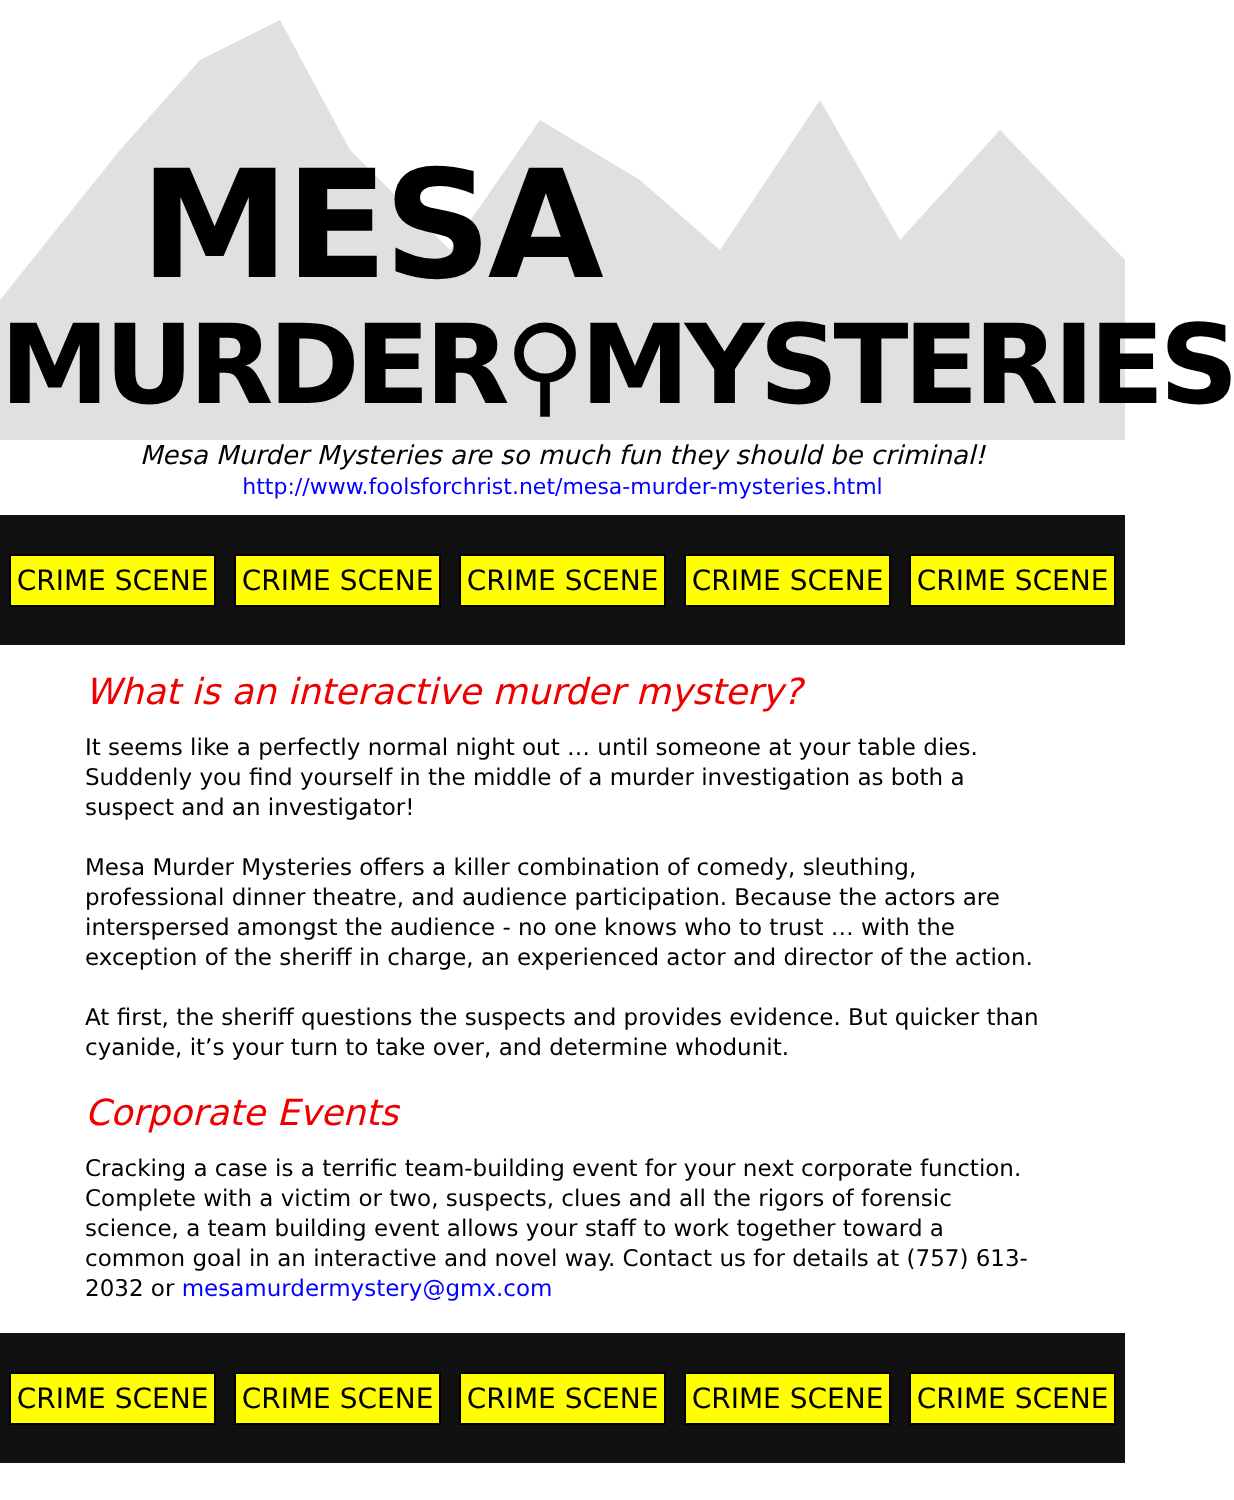MESA
MURDER⚲MYSTERIES
Mesa Murder Mysteries are so much fun they should be criminal!
http://www.foolsforchrist.net/mesa-murder-mysteries.html
CRIME SCENE CRIME SCENE CRIME SCENE CRIME SCENE CRIME SCENE
What is an interactive murder mystery?
It seems like a perfectly normal night out … until someone at your table dies. Suddenly you find yourself in the middle of a murder investigation as both a suspect and an investigator!
Mesa Murder Mysteries offers a killer combination of comedy, sleuthing, professional dinner theatre, and audience participation. Because the actors are interspersed amongst the audience - no one knows who to trust … with the exception of the sheriff in charge, an experienced actor and director of the action.
At first, the sheriff questions the suspects and provides evidence. But quicker than cyanide, it’s your turn to take over, and determine whodunit.
Corporate Events
Cracking a case is a terrific team-building event for your next corporate function. Complete with a victim or two, suspects, clues and all the rigors of forensic science, a team building event allows your staff to work together toward a common goal in an interactive and novel way. Contact us for details at (757) 613-2032 or mesamurdermystery@gmx.com
CRIME SCENE CRIME SCENE CRIME SCENE CRIME SCENE CRIME SCENE